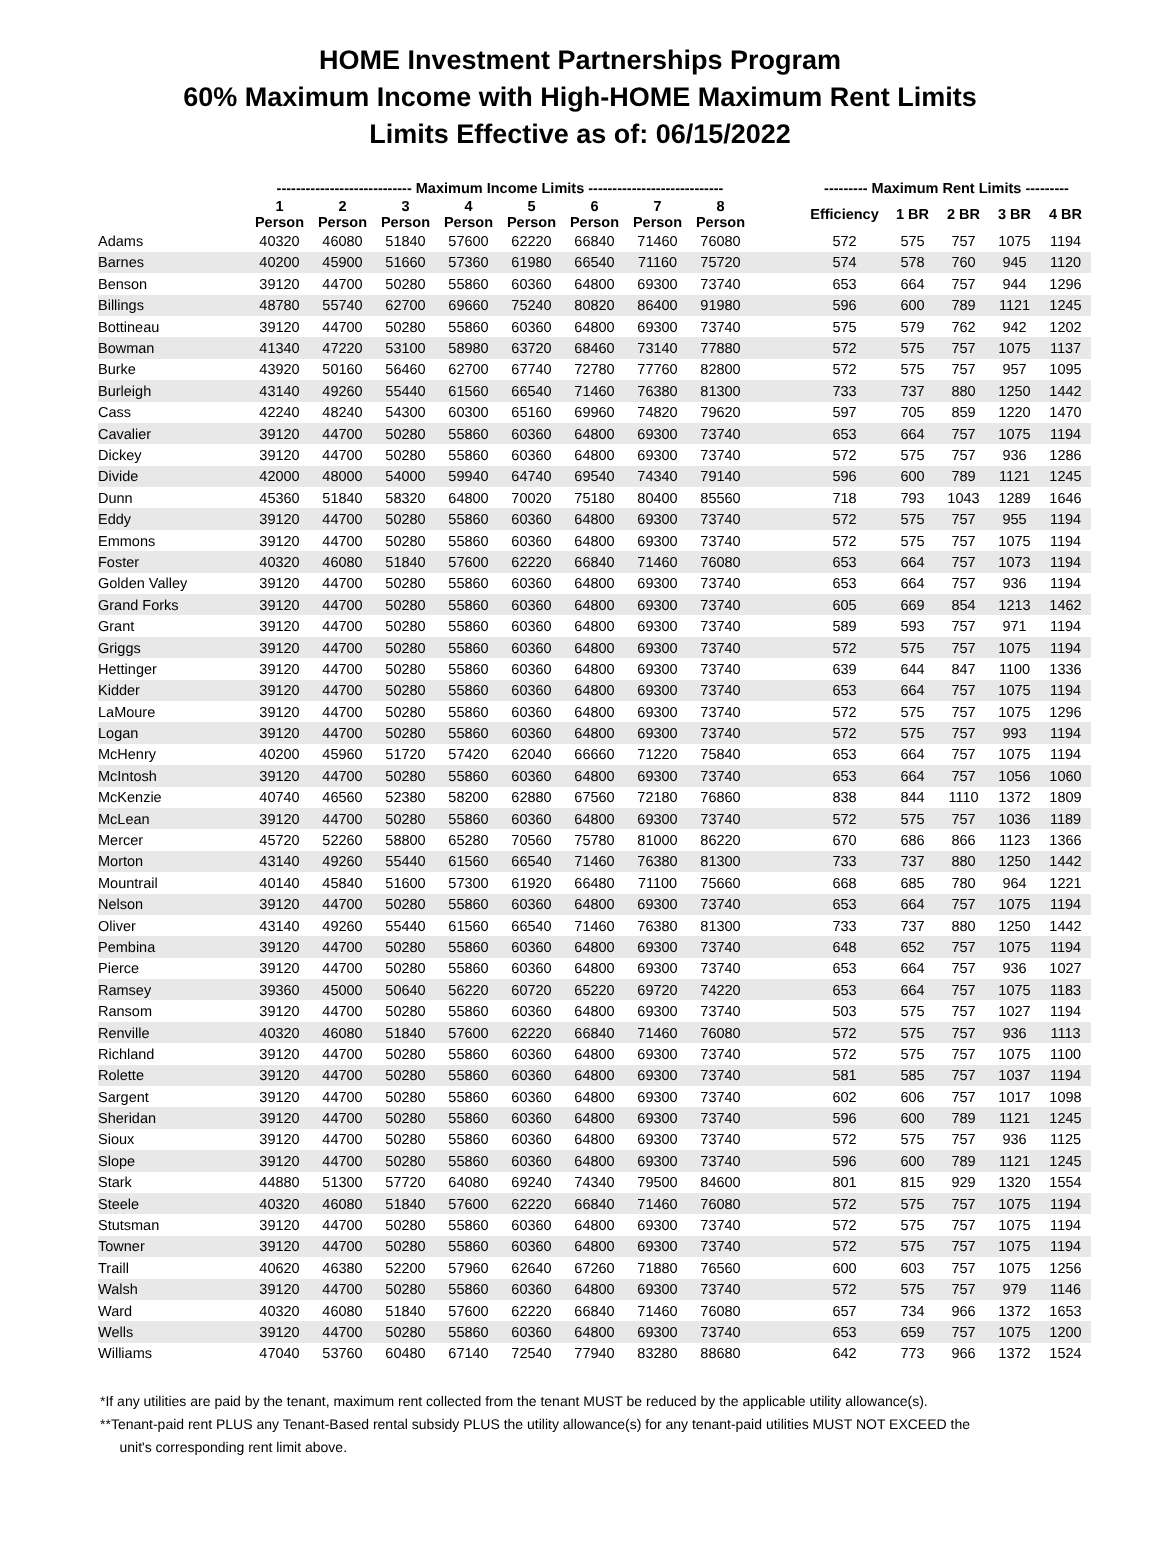HOME Investment Partnerships Program
60% Maximum Income with High-HOME Maximum Rent Limits
Limits Effective as of: 06/15/2022
| | ---------------------------- Maximum Income Limits ---------------------------- | | | | | | | | | --------- Maximum Rent Limits --------- | | | | |
| --- | --- | --- | --- | --- | --- | --- | --- | --- | --- | --- | --- | --- | --- | --- |
| | 1 Person | 2 Person | 3 Person | 4 Person | 5 Person | 6 Person | 7 Person | 8 Person | | Efficiency | 1 BR | 2 BR | 3 BR | 4 BR |
| Adams | 40320 | 46080 | 51840 | 57600 | 62220 | 66840 | 71460 | 76080 | | 572 | 575 | 757 | 1075 | 1194 |
| Barnes | 40200 | 45900 | 51660 | 57360 | 61980 | 66540 | 71160 | 75720 | | 574 | 578 | 760 | 945 | 1120 |
| Benson | 39120 | 44700 | 50280 | 55860 | 60360 | 64800 | 69300 | 73740 | | 653 | 664 | 757 | 944 | 1296 |
| Billings | 48780 | 55740 | 62700 | 69660 | 75240 | 80820 | 86400 | 91980 | | 596 | 600 | 789 | 1121 | 1245 |
| Bottineau | 39120 | 44700 | 50280 | 55860 | 60360 | 64800 | 69300 | 73740 | | 575 | 579 | 762 | 942 | 1202 |
| Bowman | 41340 | 47220 | 53100 | 58980 | 63720 | 68460 | 73140 | 77880 | | 572 | 575 | 757 | 1075 | 1137 |
| Burke | 43920 | 50160 | 56460 | 62700 | 67740 | 72780 | 77760 | 82800 | | 572 | 575 | 757 | 957 | 1095 |
| Burleigh | 43140 | 49260 | 55440 | 61560 | 66540 | 71460 | 76380 | 81300 | | 733 | 737 | 880 | 1250 | 1442 |
| Cass | 42240 | 48240 | 54300 | 60300 | 65160 | 69960 | 74820 | 79620 | | 597 | 705 | 859 | 1220 | 1470 |
| Cavalier | 39120 | 44700 | 50280 | 55860 | 60360 | 64800 | 69300 | 73740 | | 653 | 664 | 757 | 1075 | 1194 |
| Dickey | 39120 | 44700 | 50280 | 55860 | 60360 | 64800 | 69300 | 73740 | | 572 | 575 | 757 | 936 | 1286 |
| Divide | 42000 | 48000 | 54000 | 59940 | 64740 | 69540 | 74340 | 79140 | | 596 | 600 | 789 | 1121 | 1245 |
| Dunn | 45360 | 51840 | 58320 | 64800 | 70020 | 75180 | 80400 | 85560 | | 718 | 793 | 1043 | 1289 | 1646 |
| Eddy | 39120 | 44700 | 50280 | 55860 | 60360 | 64800 | 69300 | 73740 | | 572 | 575 | 757 | 955 | 1194 |
| Emmons | 39120 | 44700 | 50280 | 55860 | 60360 | 64800 | 69300 | 73740 | | 572 | 575 | 757 | 1075 | 1194 |
| Foster | 40320 | 46080 | 51840 | 57600 | 62220 | 66840 | 71460 | 76080 | | 653 | 664 | 757 | 1073 | 1194 |
| Golden Valley | 39120 | 44700 | 50280 | 55860 | 60360 | 64800 | 69300 | 73740 | | 653 | 664 | 757 | 936 | 1194 |
| Grand Forks | 39120 | 44700 | 50280 | 55860 | 60360 | 64800 | 69300 | 73740 | | 605 | 669 | 854 | 1213 | 1462 |
| Grant | 39120 | 44700 | 50280 | 55860 | 60360 | 64800 | 69300 | 73740 | | 589 | 593 | 757 | 971 | 1194 |
| Griggs | 39120 | 44700 | 50280 | 55860 | 60360 | 64800 | 69300 | 73740 | | 572 | 575 | 757 | 1075 | 1194 |
| Hettinger | 39120 | 44700 | 50280 | 55860 | 60360 | 64800 | 69300 | 73740 | | 639 | 644 | 847 | 1100 | 1336 |
| Kidder | 39120 | 44700 | 50280 | 55860 | 60360 | 64800 | 69300 | 73740 | | 653 | 664 | 757 | 1075 | 1194 |
| LaMoure | 39120 | 44700 | 50280 | 55860 | 60360 | 64800 | 69300 | 73740 | | 572 | 575 | 757 | 1075 | 1296 |
| Logan | 39120 | 44700 | 50280 | 55860 | 60360 | 64800 | 69300 | 73740 | | 572 | 575 | 757 | 993 | 1194 |
| McHenry | 40200 | 45960 | 51720 | 57420 | 62040 | 66660 | 71220 | 75840 | | 653 | 664 | 757 | 1075 | 1194 |
| McIntosh | 39120 | 44700 | 50280 | 55860 | 60360 | 64800 | 69300 | 73740 | | 653 | 664 | 757 | 1056 | 1060 |
| McKenzie | 40740 | 46560 | 52380 | 58200 | 62880 | 67560 | 72180 | 76860 | | 838 | 844 | 1110 | 1372 | 1809 |
| McLean | 39120 | 44700 | 50280 | 55860 | 60360 | 64800 | 69300 | 73740 | | 572 | 575 | 757 | 1036 | 1189 |
| Mercer | 45720 | 52260 | 58800 | 65280 | 70560 | 75780 | 81000 | 86220 | | 670 | 686 | 866 | 1123 | 1366 |
| Morton | 43140 | 49260 | 55440 | 61560 | 66540 | 71460 | 76380 | 81300 | | 733 | 737 | 880 | 1250 | 1442 |
| Mountrail | 40140 | 45840 | 51600 | 57300 | 61920 | 66480 | 71100 | 75660 | | 668 | 685 | 780 | 964 | 1221 |
| Nelson | 39120 | 44700 | 50280 | 55860 | 60360 | 64800 | 69300 | 73740 | | 653 | 664 | 757 | 1075 | 1194 |
| Oliver | 43140 | 49260 | 55440 | 61560 | 66540 | 71460 | 76380 | 81300 | | 733 | 737 | 880 | 1250 | 1442 |
| Pembina | 39120 | 44700 | 50280 | 55860 | 60360 | 64800 | 69300 | 73740 | | 648 | 652 | 757 | 1075 | 1194 |
| Pierce | 39120 | 44700 | 50280 | 55860 | 60360 | 64800 | 69300 | 73740 | | 653 | 664 | 757 | 936 | 1027 |
| Ramsey | 39360 | 45000 | 50640 | 56220 | 60720 | 65220 | 69720 | 74220 | | 653 | 664 | 757 | 1075 | 1183 |
| Ransom | 39120 | 44700 | 50280 | 55860 | 60360 | 64800 | 69300 | 73740 | | 503 | 575 | 757 | 1027 | 1194 |
| Renville | 40320 | 46080 | 51840 | 57600 | 62220 | 66840 | 71460 | 76080 | | 572 | 575 | 757 | 936 | 1113 |
| Richland | 39120 | 44700 | 50280 | 55860 | 60360 | 64800 | 69300 | 73740 | | 572 | 575 | 757 | 1075 | 1100 |
| Rolette | 39120 | 44700 | 50280 | 55860 | 60360 | 64800 | 69300 | 73740 | | 581 | 585 | 757 | 1037 | 1194 |
| Sargent | 39120 | 44700 | 50280 | 55860 | 60360 | 64800 | 69300 | 73740 | | 602 | 606 | 757 | 1017 | 1098 |
| Sheridan | 39120 | 44700 | 50280 | 55860 | 60360 | 64800 | 69300 | 73740 | | 596 | 600 | 789 | 1121 | 1245 |
| Sioux | 39120 | 44700 | 50280 | 55860 | 60360 | 64800 | 69300 | 73740 | | 572 | 575 | 757 | 936 | 1125 |
| Slope | 39120 | 44700 | 50280 | 55860 | 60360 | 64800 | 69300 | 73740 | | 596 | 600 | 789 | 1121 | 1245 |
| Stark | 44880 | 51300 | 57720 | 64080 | 69240 | 74340 | 79500 | 84600 | | 801 | 815 | 929 | 1320 | 1554 |
| Steele | 40320 | 46080 | 51840 | 57600 | 62220 | 66840 | 71460 | 76080 | | 572 | 575 | 757 | 1075 | 1194 |
| Stutsman | 39120 | 44700 | 50280 | 55860 | 60360 | 64800 | 69300 | 73740 | | 572 | 575 | 757 | 1075 | 1194 |
| Towner | 39120 | 44700 | 50280 | 55860 | 60360 | 64800 | 69300 | 73740 | | 572 | 575 | 757 | 1075 | 1194 |
| Traill | 40620 | 46380 | 52200 | 57960 | 62640 | 67260 | 71880 | 76560 | | 600 | 603 | 757 | 1075 | 1256 |
| Walsh | 39120 | 44700 | 50280 | 55860 | 60360 | 64800 | 69300 | 73740 | | 572 | 575 | 757 | 979 | 1146 |
| Ward | 40320 | 46080 | 51840 | 57600 | 62220 | 66840 | 71460 | 76080 | | 657 | 734 | 966 | 1372 | 1653 |
| Wells | 39120 | 44700 | 50280 | 55860 | 60360 | 64800 | 69300 | 73740 | | 653 | 659 | 757 | 1075 | 1200 |
| Williams | 47040 | 53760 | 60480 | 67140 | 72540 | 77940 | 83280 | 88680 | | 642 | 773 | 966 | 1372 | 1524 |
*If any utilities are paid by the tenant, maximum rent collected from the tenant MUST be reduced by the applicable utility allowance(s).
**Tenant-paid rent PLUS any Tenant-Based rental subsidy PLUS the utility allowance(s) for any tenant-paid utilities MUST NOT EXCEED the
unit's corresponding rent limit above.